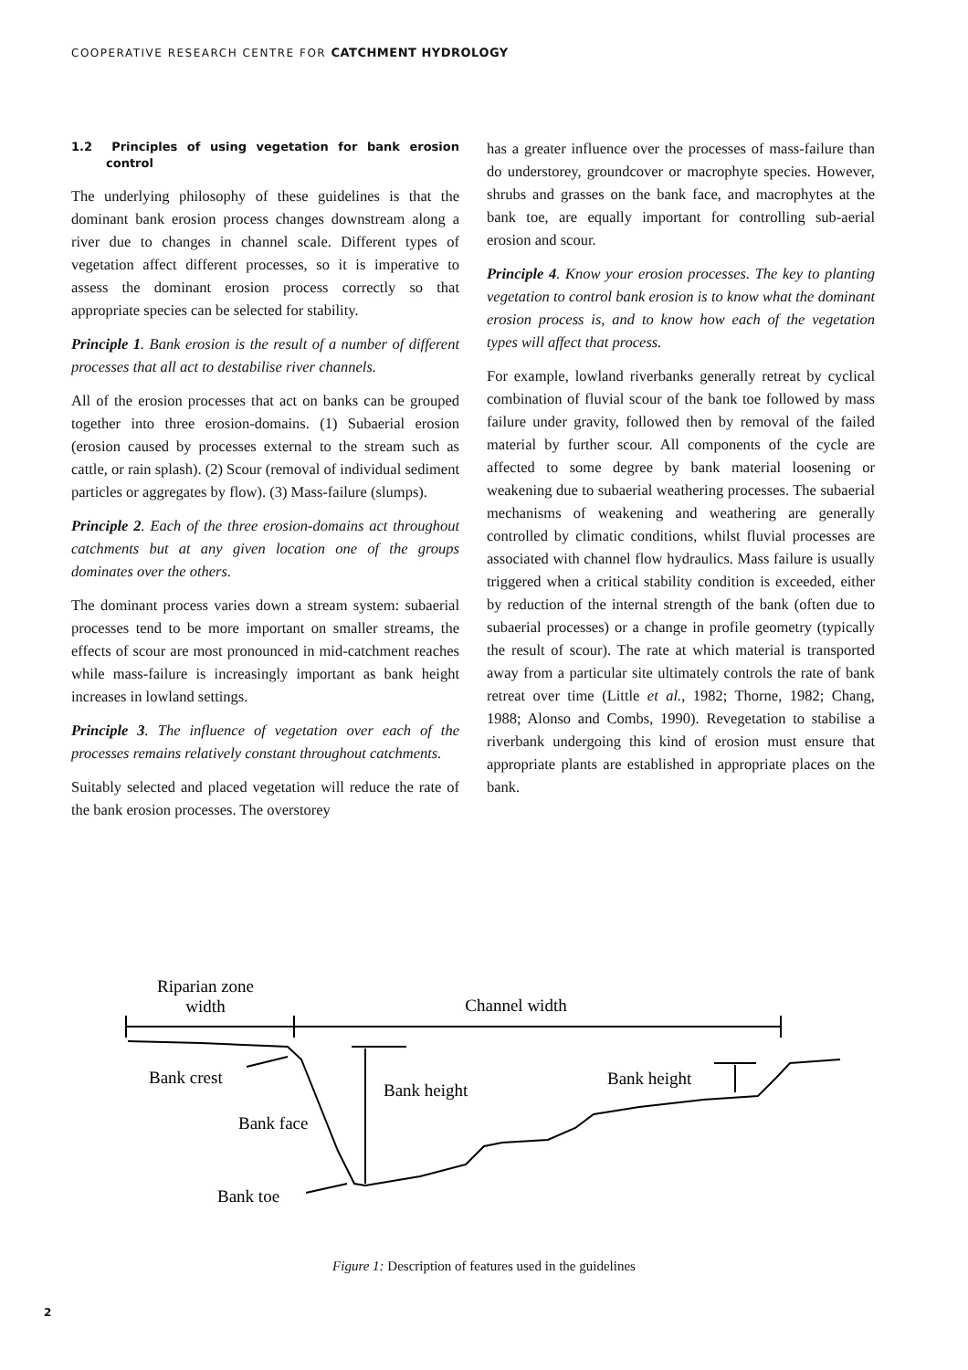COOPERATIVE RESEARCH CENTRE FOR CATCHMENT HYDROLOGY
1.2 Principles of using vegetation for bank erosion control
The underlying philosophy of these guidelines is that the dominant bank erosion process changes downstream along a river due to changes in channel scale. Different types of vegetation affect different processes, so it is imperative to assess the dominant erosion process correctly so that appropriate species can be selected for stability.
Principle 1. Bank erosion is the result of a number of different processes that all act to destabilise river channels.
All of the erosion processes that act on banks can be grouped together into three erosion-domains. (1) Subaerial erosion (erosion caused by processes external to the stream such as cattle, or rain splash). (2) Scour (removal of individual sediment particles or aggregates by flow). (3) Mass-failure (slumps).
Principle 2. Each of the three erosion-domains act throughout catchments but at any given location one of the groups dominates over the others.
The dominant process varies down a stream system: subaerial processes tend to be more important on smaller streams, the effects of scour are most pronounced in mid-catchment reaches while mass-failure is increasingly important as bank height increases in lowland settings.
Principle 3. The influence of vegetation over each of the processes remains relatively constant throughout catchments.
Suitably selected and placed vegetation will reduce the rate of the bank erosion processes. The overstorey
has a greater influence over the processes of mass-failure than do understorey, groundcover or macrophyte species. However, shrubs and grasses on the bank face, and macrophytes at the bank toe, are equally important for controlling sub-aerial erosion and scour.
Principle 4. Know your erosion processes. The key to planting vegetation to control bank erosion is to know what the dominant erosion process is, and to know how each of the vegetation types will affect that process.
For example, lowland riverbanks generally retreat by cyclical combination of fluvial scour of the bank toe followed by mass failure under gravity, followed then by removal of the failed material by further scour. All components of the cycle are affected to some degree by bank material loosening or weakening due to subaerial weathering processes. The subaerial mechanisms of weakening and weathering are generally controlled by climatic conditions, whilst fluvial processes are associated with channel flow hydraulics. Mass failure is usually triggered when a critical stability condition is exceeded, either by reduction of the internal strength of the bank (often due to subaerial processes) or a change in profile geometry (typically the result of scour). The rate at which material is transported away from a particular site ultimately controls the rate of bank retreat over time (Little et al., 1982; Thorne, 1982; Chang, 1988; Alonso and Combs, 1990). Revegetation to stabilise a riverbank undergoing this kind of erosion must ensure that appropriate plants are established in appropriate places on the bank.
Riparian zone
width
Channel width
Bank crest
Bank height
Bank height
Bank face
Bank toe
Figure 1: Description of features used in the guidelines
2